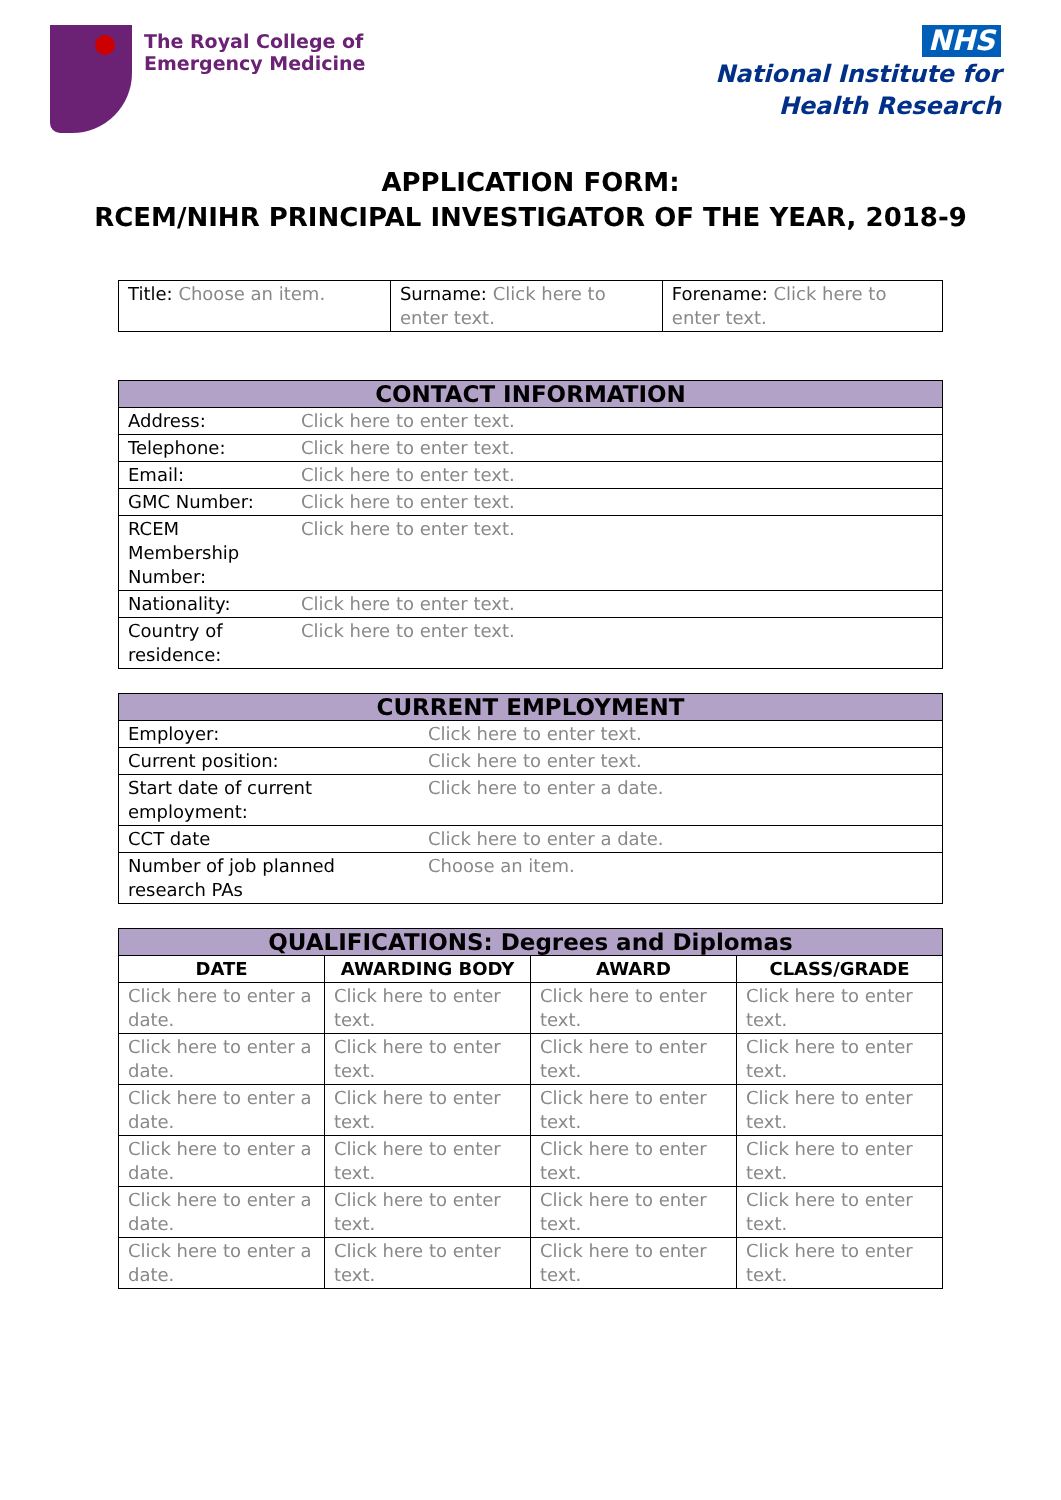The Royal College of
Emergency Medicine
NHS
National Institute for
Health Research
APPLICATION FORM:
RCEM/NIHR PRINCIPAL INVESTIGATOR OF THE YEAR, 2018-9
| Title: Choose an item. | Surname: Click here to enter text. | Forename: Click here to enter text. |
| CONTACT INFORMATION | |
| --- | --- |
| Address: | Click here to enter text. |
| Telephone: | Click here to enter text. |
| Email: | Click here to enter text. |
| GMC Number: | Click here to enter text. |
| RCEM Membership Number: | Click here to enter text. |
| Nationality: | Click here to enter text. |
| Country of residence: | Click here to enter text. |
| CURRENT EMPLOYMENT | |
| --- | --- |
| Employer: | Click here to enter text. |
| Current position: | Click here to enter text. |
| Start date of current employment: | Click here to enter a date. |
| CCT date | Click here to enter a date. |
| Number of job planned research PAs | Choose an item. |
| QUALIFICATIONS: Degrees and Diplomas | | | |
| --- | --- | --- | --- |
| DATE | AWARDING BODY | AWARD | CLASS/GRADE |
| Click here to enter a date. | Click here to enter text. | Click here to enter text. | Click here to enter text. |
| Click here to enter a date. | Click here to enter text. | Click here to enter text. | Click here to enter text. |
| Click here to enter a date. | Click here to enter text. | Click here to enter text. | Click here to enter text. |
| Click here to enter a date. | Click here to enter text. | Click here to enter text. | Click here to enter text. |
| Click here to enter a date. | Click here to enter text. | Click here to enter text. | Click here to enter text. |
| Click here to enter a date. | Click here to enter text. | Click here to enter text. | Click here to enter text. |